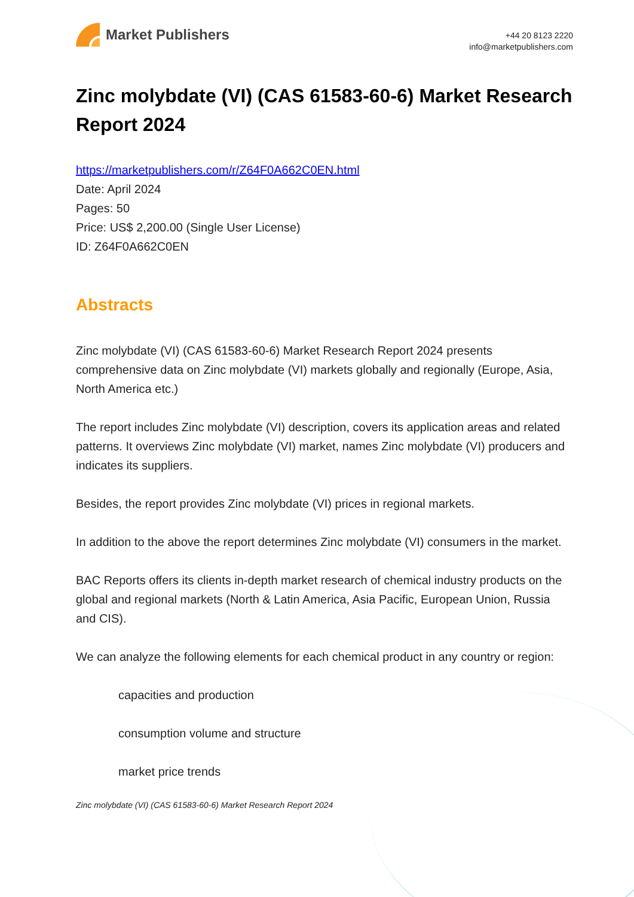Market Publishers
+44 20 8123 2220
info@marketpublishers.com
Zinc molybdate (VI) (CAS 61583-60-6) Market Research Report 2024
https://marketpublishers.com/r/Z64F0A662C0EN.html
Date: April 2024
Pages: 50
Price: US$ 2,200.00 (Single User License)
ID: Z64F0A662C0EN
Abstracts
Zinc molybdate (VI) (CAS 61583-60-6) Market Research Report 2024 presents comprehensive data on Zinc molybdate (VI) markets globally and regionally (Europe, Asia, North America etc.)
The report includes Zinc molybdate (VI) description, covers its application areas and related patterns. It overviews Zinc molybdate (VI) market, names Zinc molybdate (VI) producers and indicates its suppliers.
Besides, the report provides Zinc molybdate (VI) prices in regional markets.
In addition to the above the report determines Zinc molybdate (VI) consumers in the market.
BAC Reports offers its clients in-depth market research of chemical industry products on the global and regional markets (North & Latin America, Asia Pacific, European Union, Russia and CIS).
We can analyze the following elements for each chemical product in any country or region:
capacities and production
consumption volume and structure
market price trends
Zinc molybdate (VI) (CAS 61583-60-6) Market Research Report 2024